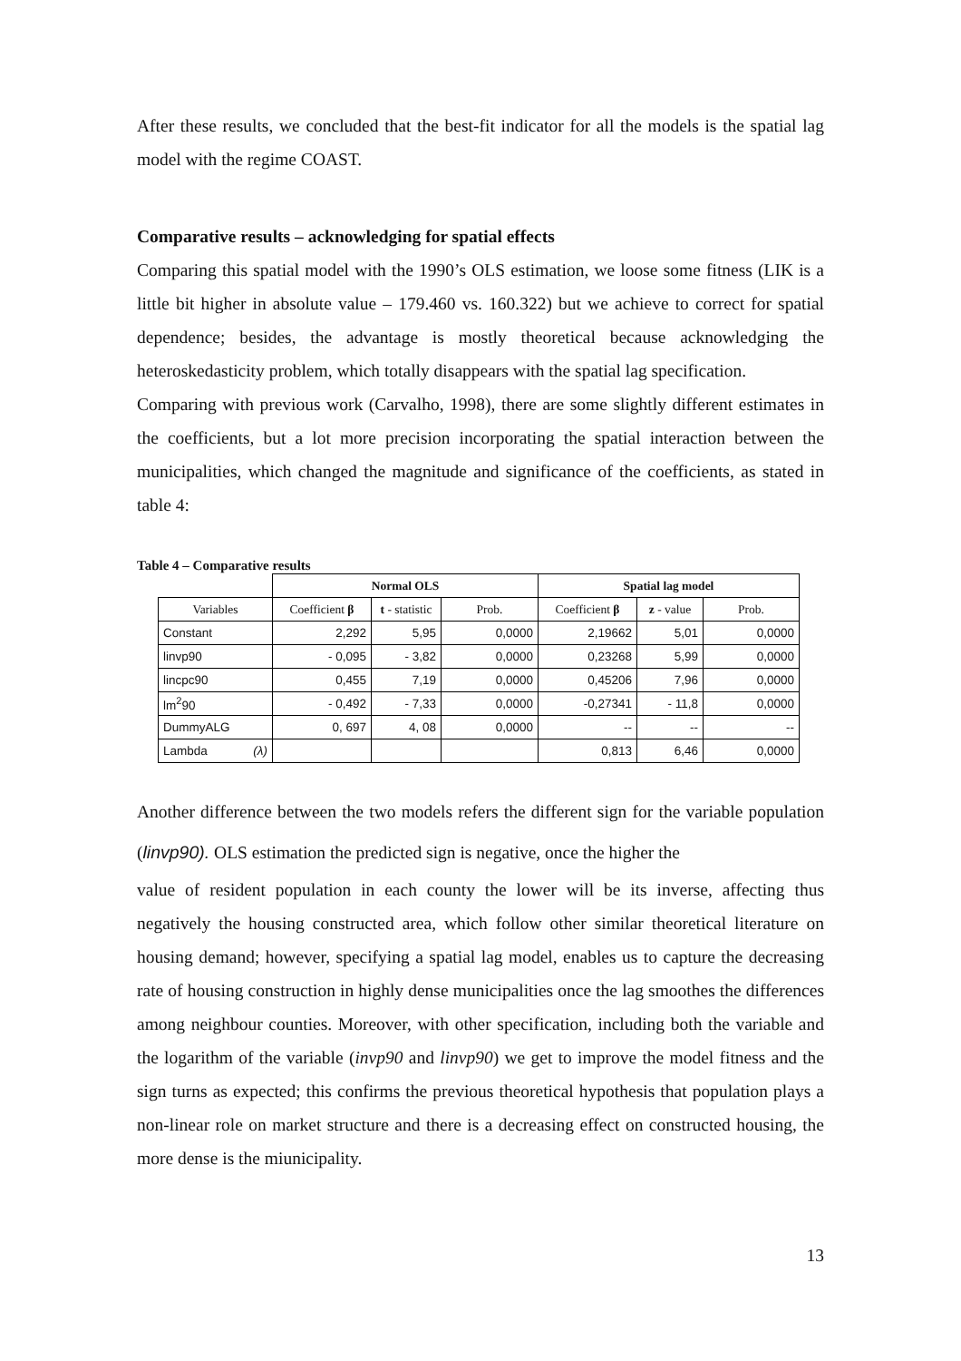After these results, we concluded that the best-fit indicator for all the models is the spatial lag model with the regime COAST.
Comparative results – acknowledging for spatial effects
Comparing this spatial model with the 1990’s OLS estimation, we loose some fitness (LIK is a little bit higher in absolute value – 179.460 vs. 160.322) but we achieve to correct for spatial dependence; besides, the advantage is mostly theoretical because acknowledging the heteroskedasticity problem, which totally disappears with the spatial lag specification.
Comparing with previous work (Carvalho, 1998), there are some slightly different estimates in the coefficients, but a lot more precision incorporating the spatial interaction between the municipalities, which changed the magnitude and significance of the coefficients, as stated in table 4:
Table 4 – Comparative results
| | Normal OLS | | | Spatial lag model | | |
| --- | --- | --- | --- | --- | --- | --- |
| Variables | Coefficient β | t - statistic | Prob. | Coefficient β | z - value | Prob. |
| Constant | 2,292 | 5,95 | 0,0000 | 2,19662 | 5,01 | 0,0000 |
| linvp90 | - 0,095 | - 3,82 | 0,0000 | 0,23268 | 5,99 | 0,0000 |
| lincpc90 | 0,455 | 7,19 | 0,0000 | 0,45206 | 7,96 | 0,0000 |
| lm<sup>2</sup>90 | - 0,492 | - 7,33 | 0,0000 | -0,27341 | - 11,8 | 0,0000 |
| DummyALG | 0, 697 | 4, 08 | 0,0000 | -- | -- | -- |
| Lambda (λ) | | | | 0,813 | 6,46 | 0,0000 |
Another difference between the two models refers the different sign for the variable population (linvp90). OLS estimation the predicted sign is negative, once the higher the
value of resident population in each county the lower will be its inverse, affecting thus negatively the housing constructed area, which follow other similar theoretical literature on housing demand; however, specifying a spatial lag model, enables us to capture the decreasing rate of housing construction in highly dense municipalities once the lag smoothes the differences among neighbour counties. Moreover, with other specification, including both the variable and the logarithm of the variable (invp90 and linvp90) we get to improve the model fitness and the sign turns as expected; this confirms the previous theoretical hypothesis that population plays a non-linear role on market structure and there is a decreasing effect on constructed housing, the more dense is the miunicipality.
13